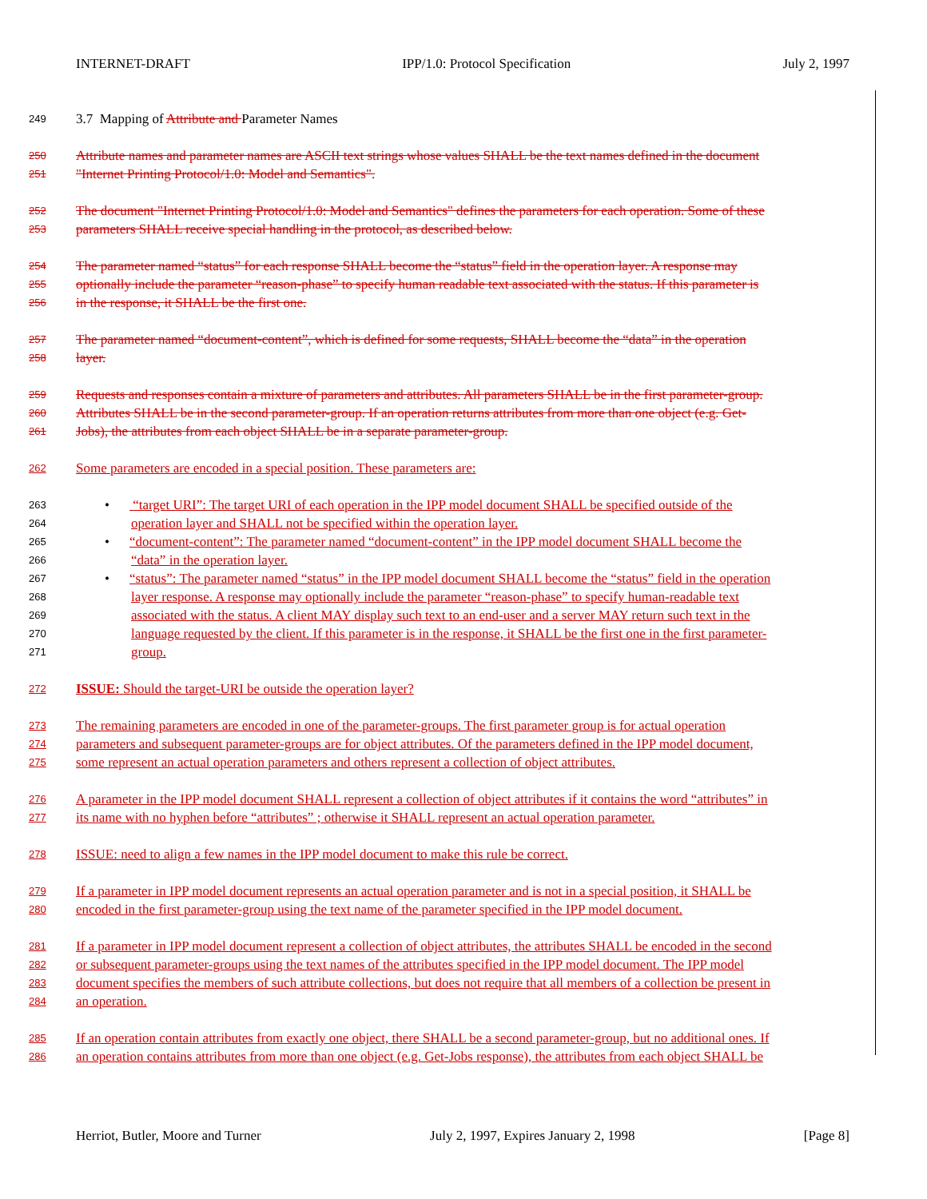INTERNET-DRAFT IPP/1.0: Protocol Specification July 2, 1997
249 3.7 Mapping of Attribute and Parameter Names
250 Attribute names and parameter names are ASCII text strings whose values SHALL be the text names defined in the document
251 "Internet Printing Protocol/1.0: Model and Semantics".
252 The document "Internet Printing Protocol/1.0: Model and Semantics" defines the parameters for each operation. Some of these
253 parameters SHALL receive special handling in the protocol, as described below.
254 The parameter named “status” for each response SHALL become the “status” field in the operation layer. A response may
255 optionally include the parameter “reason-phase” to specify human readable text associated with the status. If this parameter is
256 in the response, it SHALL be the first one.
257 The parameter named “document-content”, which is defined for some requests, SHALL become the “data” in the operation
258 layer.
259 Requests and responses contain a mixture of parameters and attributes. All parameters SHALL be in the first parameter-group.
260 Attributes SHALL be in the second parameter-group. If an operation returns attributes from more than one object (e.g. Get-
261 Jobs), the attributes from each object SHALL be in a separate parameter-group.
262 Some parameters are encoded in a special position. These parameters are:
263 • “target URI”: The target URI of each operation in the IPP model document SHALL be specified outside of the
264 operation layer and SHALL not be specified within the operation layer.
265 • “document-content”: The parameter named “document-content” in the IPP model document SHALL become the
266 “data” in the operation layer.
267 • “status”: The parameter named “status” in the IPP model document SHALL become the “status” field in the operation
268 layer response. A response may optionally include the parameter “reason-phase” to specify human-readable text
269 associated with the status. A client MAY display such text to an end-user and a server MAY return such text in the
270 language requested by the client. If this parameter is in the response, it SHALL be the first one in the first parameter-
271 group.
272 ISSUE: Should the target-URI be outside the operation layer?
273 The remaining parameters are encoded in one of the parameter-groups. The first parameter group is for actual operation
274 parameters and subsequent parameter-groups are for object attributes. Of the parameters defined in the IPP model document,
275 some represent an actual operation parameters and others represent a collection of object attributes.
276 A parameter in the IPP model document SHALL represent a collection of object attributes if it contains the word “attributes” in
277 its name with no hyphen before “attributes” ; otherwise it SHALL represent an actual operation parameter.
278 ISSUE: need to align a few names in the IPP model document to make this rule be correct.
279 If a parameter in IPP model document represents an actual operation parameter and is not in a special position, it SHALL be
280 encoded in the first parameter-group using the text name of the parameter specified in the IPP model document.
281 If a parameter in IPP model document represent a collection of object attributes, the attributes SHALL be encoded in the second
282 or subsequent parameter-groups using the text names of the attributes specified in the IPP model document. The IPP model
283 document specifies the members of such attribute collections, but does not require that all members of a collection be present in
284 an operation.
285 If an operation contain attributes from exactly one object, there SHALL be a second parameter-group, but no additional ones. If
286 an operation contains attributes from more than one object (e.g. Get-Jobs response), the attributes from each object SHALL be
Herriot, Butler, Moore and Turner July 2, 1997, Expires January 2, 1998 [Page 8]